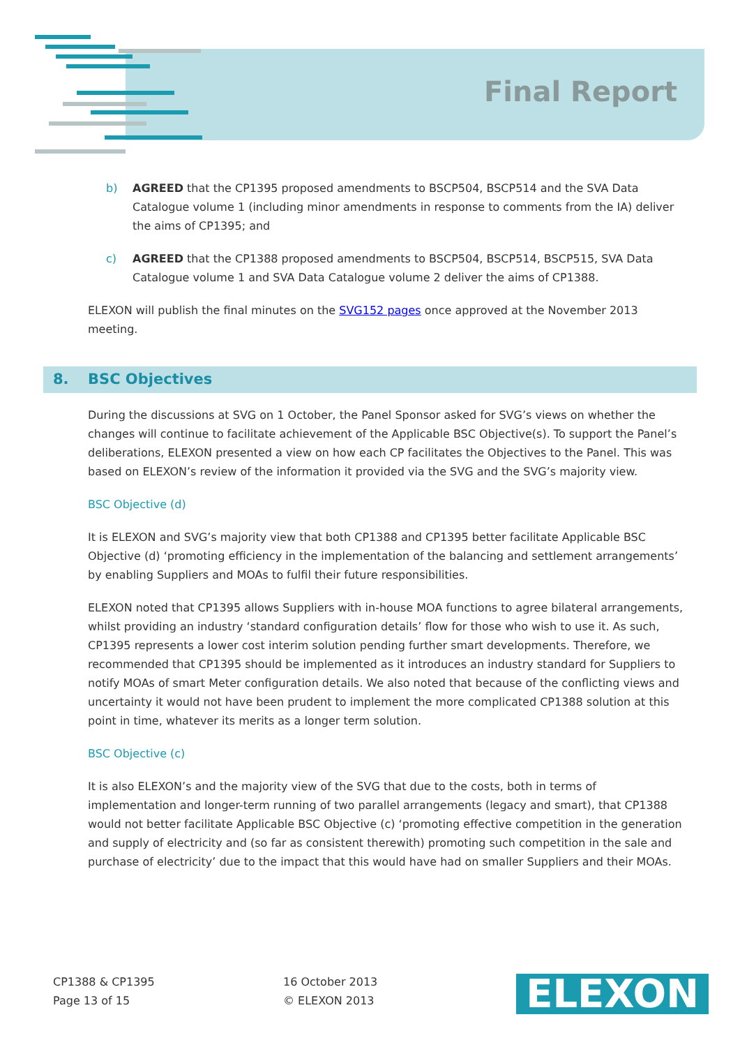Final Report
b) AGREED that the CP1395 proposed amendments to BSCP504, BSCP514 and the SVA Data Catalogue volume 1 (including minor amendments in response to comments from the IA) deliver the aims of CP1395; and
c) AGREED that the CP1388 proposed amendments to BSCP504, BSCP514, BSCP515, SVA Data Catalogue volume 1 and SVA Data Catalogue volume 2 deliver the aims of CP1388.
ELEXON will publish the final minutes on the SVG152 pages once approved at the November 2013 meeting.
8. BSC Objectives
During the discussions at SVG on 1 October, the Panel Sponsor asked for SVG’s views on whether the changes will continue to facilitate achievement of the Applicable BSC Objective(s). To support the Panel’s deliberations, ELEXON presented a view on how each CP facilitates the Objectives to the Panel. This was based on ELEXON’s review of the information it provided via the SVG and the SVG’s majority view.
BSC Objective (d)
It is ELEXON and SVG’s majority view that both CP1388 and CP1395 better facilitate Applicable BSC Objective (d) ‘promoting efficiency in the implementation of the balancing and settlement arrangements’ by enabling Suppliers and MOAs to fulfil their future responsibilities.
ELEXON noted that CP1395 allows Suppliers with in-house MOA functions to agree bilateral arrangements, whilst providing an industry ‘standard configuration details’ flow for those who wish to use it. As such, CP1395 represents a lower cost interim solution pending further smart developments. Therefore, we recommended that CP1395 should be implemented as it introduces an industry standard for Suppliers to notify MOAs of smart Meter configuration details. We also noted that because of the conflicting views and uncertainty it would not have been prudent to implement the more complicated CP1388 solution at this point in time, whatever its merits as a longer term solution.
BSC Objective (c)
It is also ELEXON’s and the majority view of the SVG that due to the costs, both in terms of implementation and longer-term running of two parallel arrangements (legacy and smart), that CP1388 would not better facilitate Applicable BSC Objective (c) ‘promoting effective competition in the generation and supply of electricity and (so far as consistent therewith) promoting such competition in the sale and purchase of electricity’ due to the impact that this would have had on smaller Suppliers and their MOAs.
CP1388 & CP1395
Page 13 of 15
16 October 2013
© ELEXON 2013
ELEXON